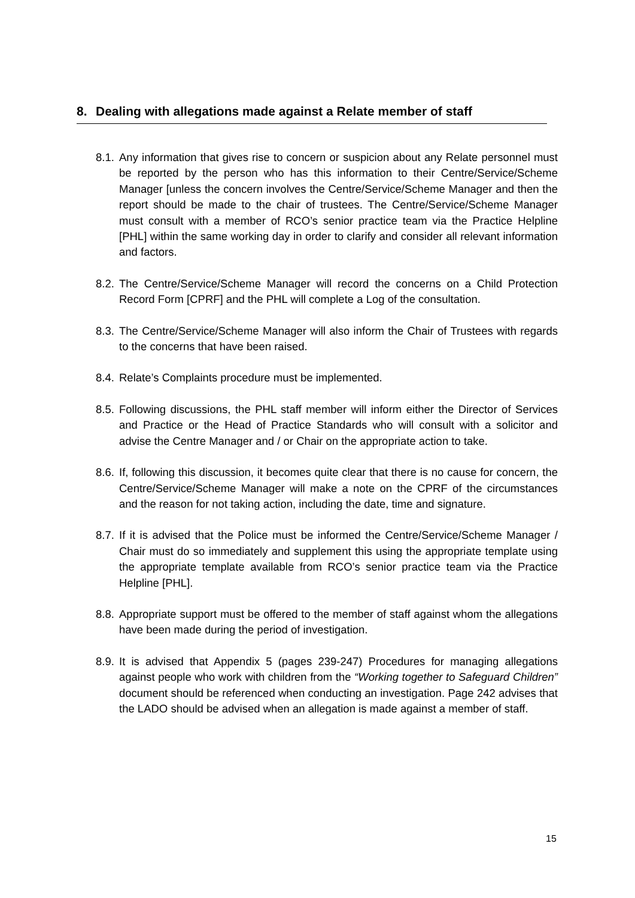8. Dealing with allegations made against a Relate member of staff
8.1.
Any information that gives rise to concern or suspicion about any Relate personnel must be reported by the person who has this information to their Centre/Service/Scheme Manager [unless the concern involves the Centre/Service/Scheme Manager and then the report should be made to the chair of trustees. The Centre/Service/Scheme Manager must consult with a member of RCO’s senior practice team via the Practice Helpline [PHL] within the same working day in order to clarify and consider all relevant information and factors.
8.2.
The Centre/Service/Scheme Manager will record the concerns on a Child Protection Record Form [CPRF] and the PHL will complete a Log of the consultation.
8.3.
The Centre/Service/Scheme Manager will also inform the Chair of Trustees with regards to the concerns that have been raised.
8.4.
Relate’s Complaints procedure must be implemented.
8.5.
Following discussions, the PHL staff member will inform either the Director of Services and Practice or the Head of Practice Standards who will consult with a solicitor and advise the Centre Manager and / or Chair on the appropriate action to take.
8.6.
If, following this discussion, it becomes quite clear that there is no cause for concern, the Centre/Service/Scheme Manager will make a note on the CPRF of the circumstances and the reason for not taking action, including the date, time and signature.
8.7.
If it is advised that the Police must be informed the Centre/Service/Scheme Manager / Chair must do so immediately and supplement this using the appropriate template using the appropriate template available from RCO’s senior practice team via the Practice Helpline [PHL].
8.8.
Appropriate support must be offered to the member of staff against whom the allegations have been made during the period of investigation.
8.9.
It is advised that Appendix 5 (pages 239-247) Procedures for managing allegations against people who work with children from the “Working together to Safeguard Children” document should be referenced when conducting an investigation. Page 242 advises that the LADO should be advised when an allegation is made against a member of staff.
15